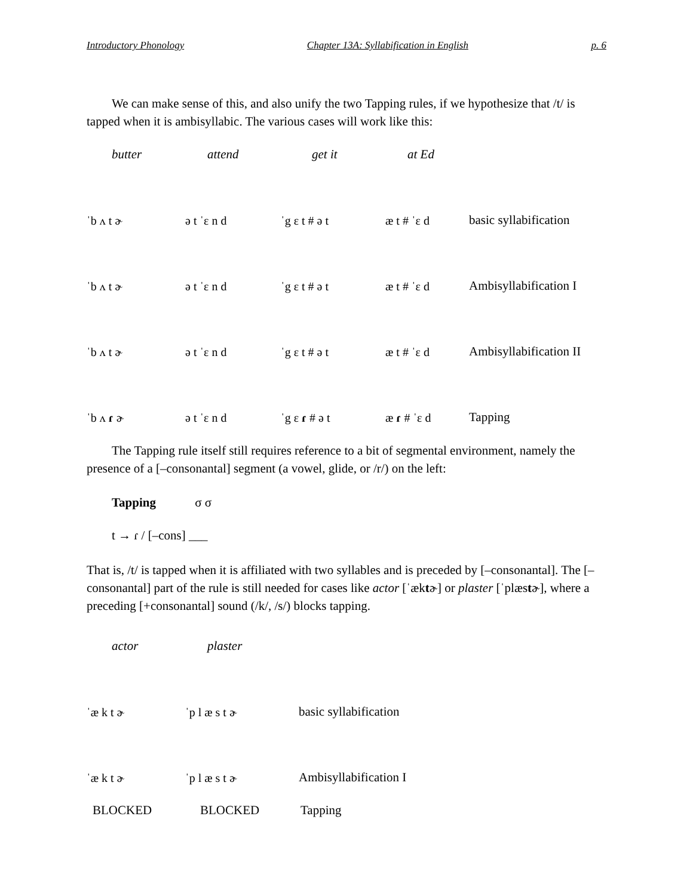Introductory Phonology Chapter 13A: Syllabification in English p. 6
We can make sense of this, and also unify the two Tapping rules, if we hypothesize that /t/ is tapped when it is ambisyllabic. The various cases will work like this:
butter attend get it at Ed
ˈb ʌ t ɚ ə t ˈɛ n d ˈg ɛ t # ə t æ t # ˈɛ d basic syllabification
ˈb ʌ t ɚ ə t ˈɛ n d ˈg ɛ t # ə t æ t # ˈɛ d Ambisyllabification I
ˈb ʌ t ɚ ə t ˈɛ n d ˈg ɛ t # ə t æ t # ˈɛ d Ambisyllabification II
ˈb ʌ ɾ ɚ ə t ˈɛ n d ˈg ɛ ɾ # ə t æ ɾ # ˈɛ d Tapping
The Tapping rule itself still requires reference to a bit of segmental environment, namely the presence of a [–consonantal] segment (a vowel, glide, or /r/) on the left:
Tapping σ σ
t → ɾ / [–cons] ___
That is, /t/ is tapped when it is affiliated with two syllables and is preceded by [–consonantal]. The [–consonantal] part of the rule is still needed for cases like actor [ˈæktɚ] or plaster [ˈplæstɚ], where a preceding [+consonantal] sound (/k/, /s/) blocks tapping.
actor plaster
ˈæ k t ɚ ˈp l æ s t ɚ basic syllabification
ˈæ k t ɚ ˈp l æ s t ɚ Ambisyllabification I
BLOCKED BLOCKED Tapping